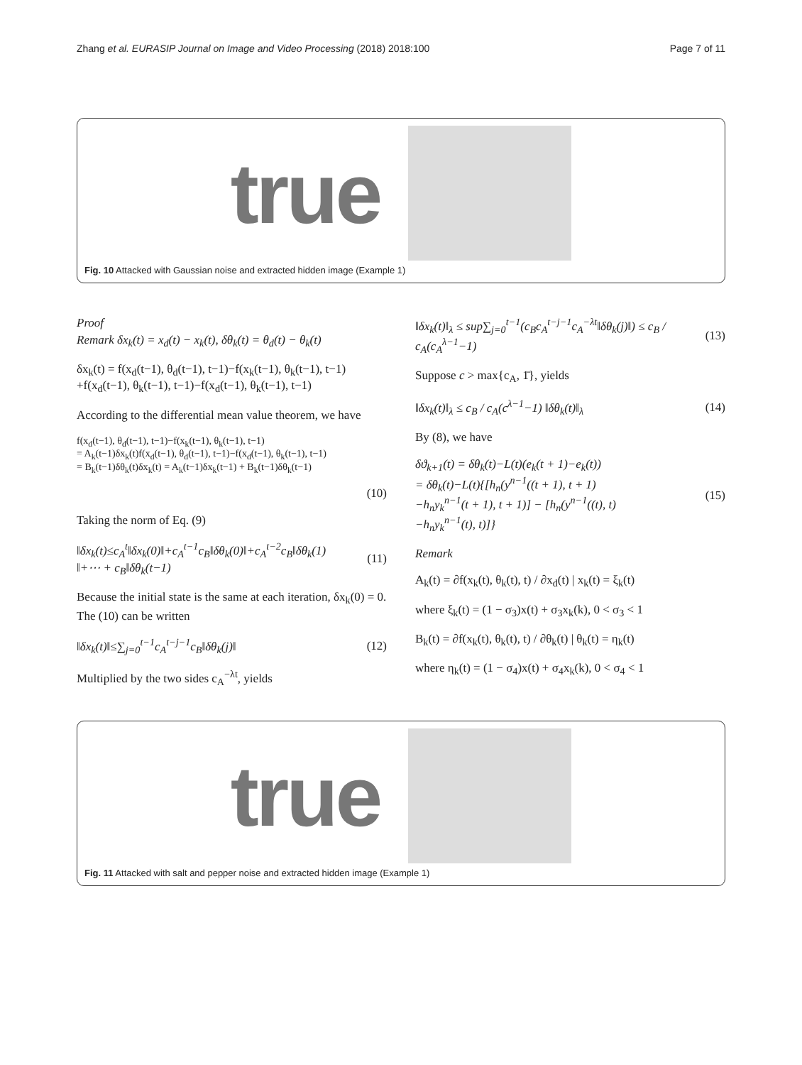Zhang et al. EURASIP Journal on Image and Video Processing (2018) 2018:100 Page 7 of 11
true
Fig. 10 Attacked with Gaussian noise and extracted hidden image (Example 1)
Proof
Remark δx<sub>k</sub>(t) = x<sub>d</sub>(t) − x<sub>k</sub>(t), δθ<sub>k</sub>(t) = θ<sub>d</sub>(t) − θ<sub>k</sub>(t)
δx<sub>k</sub>(t) = f(x<sub>d</sub>(t−1), θ<sub>d</sub>(t−1), t−1)−f(x<sub>k</sub>(t−1), θ<sub>k</sub>(t−1), t−1)
+f(x<sub>d</sub>(t−1), θ<sub>k</sub>(t−1), t−1)−f(x<sub>d</sub>(t−1), θ<sub>k</sub>(t−1), t−1)
According to the differential mean value theorem, we have
f(x<sub>d</sub>(t−1), θ<sub>d</sub>(t−1), t−1)−f(x<sub>k</sub>(t−1), θ<sub>k</sub>(t−1), t−1)
= A<sub>k</sub>(t−1)δx<sub>k</sub>(t)f(x<sub>d</sub>(t−1), θ<sub>d</sub>(t−1), t−1)−f(x<sub>d</sub>(t−1), θ<sub>k</sub>(t−1), t−1)
= B<sub>k</sub>(t−1)δθ<sub>k</sub>(t)δx<sub>k</sub>(t) = A<sub>k</sub>(t−1)δx<sub>k</sub>(t−1) + B<sub>k</sub>(t−1)δθ<sub>k</sub>(t−1)
(10)
Taking the norm of Eq. (9)
‖δx<sub>k</sub>(t)≤c<sub>A</sub><sup>t</sup>‖δx<sub>k</sub>(0)‖+c<sub>A</sub><sup>t−1</sup>c<sub>B</sub>‖δθ<sub>k</sub>(0)‖+c<sub>A</sub><sup>t−2</sup>c<sub>B</sub>‖δθ<sub>k</sub>(1)
‖+⋯ + c<sub>B</sub>‖δθ<sub>k</sub>(t−1) (11)
Because the initial state is the same at each iteration, δx<sub>k</sub>(0) = 0. The (10) can be written
‖δx<sub>k</sub>(t)‖≤∑<sub>j=0</sub><sup>t−1</sup>c<sub>A</sub><sup>t−j−1</sup>c<sub>B</sub>‖δθ<sub>k</sub>(j)‖ (12)
Multiplied by the two sides c<sub>A</sub><sup>−λt</sup>, yields
‖δx<sub>k</sub>(t)‖<sub>λ</sub> ≤ sup∑<sub>j=0</sub><sup>t−1</sup>(c<sub>B</sub>c<sub>A</sub><sup>t−j−1</sup>c<sub>A</sub><sup>−λt</sup>‖δθ<sub>k</sub>(j)‖) ≤ c<sub>B</sub> / c<sub>A</sub>(c<sub>A</sub><sup>λ−1</sup>−1) (13)
Suppose c > max{c<sub>A</sub>, 1̄}, yields
‖δx<sub>k</sub>(t)‖<sub>λ</sub> ≤ c<sub>B</sub> / c<sub>A</sub>(c<sup>λ−1</sup>−1) ‖δθ<sub>k</sub>(t)‖<sub>λ</sub> (14)
By (8), we have
δϑ<sub>k+1</sub>(t) = δθ<sub>k</sub>(t)−L(t)(e<sub>k</sub>(t + 1)−e<sub>k</sub>(t))
= δθ<sub>k</sub>(t)−L(t){[h<sub>n</sub>(y<sup>n−1</sup>((t + 1), t + 1)
−h<sub>n</sub>y<sub>k</sub><sup>n−1</sup>(t + 1), t + 1)] − [h<sub>n</sub>(y<sup>n−1</sup>((t), t)
−h<sub>n</sub>y<sub>k</sub><sup>n−1</sup>(t), t)]} (15)
Remark
A<sub>k</sub>(t) = ∂f(x<sub>k</sub>(t), θ<sub>k</sub>(t), t) / ∂x<sub>d</sub>(t) | x<sub>k</sub>(t) = ξ<sub>k</sub>(t)
where ξ<sub>k</sub>(t) = (1 − σ<sub>3</sub>)x(t) + σ<sub>3</sub>x<sub>k</sub>(k), 0 < σ<sub>3</sub> < 1
B<sub>k</sub>(t) = ∂f(x<sub>k</sub>(t), θ<sub>k</sub>(t), t) / ∂θ<sub>k</sub>(t) | θ<sub>k</sub>(t) = η<sub>k</sub>(t)
where η<sub>k</sub>(t) = (1 − σ<sub>4</sub>)x(t) + σ<sub>4</sub>x<sub>k</sub>(k), 0 < σ<sub>4</sub> < 1
true
Fig. 11 Attacked with salt and pepper noise and extracted hidden image (Example 1)